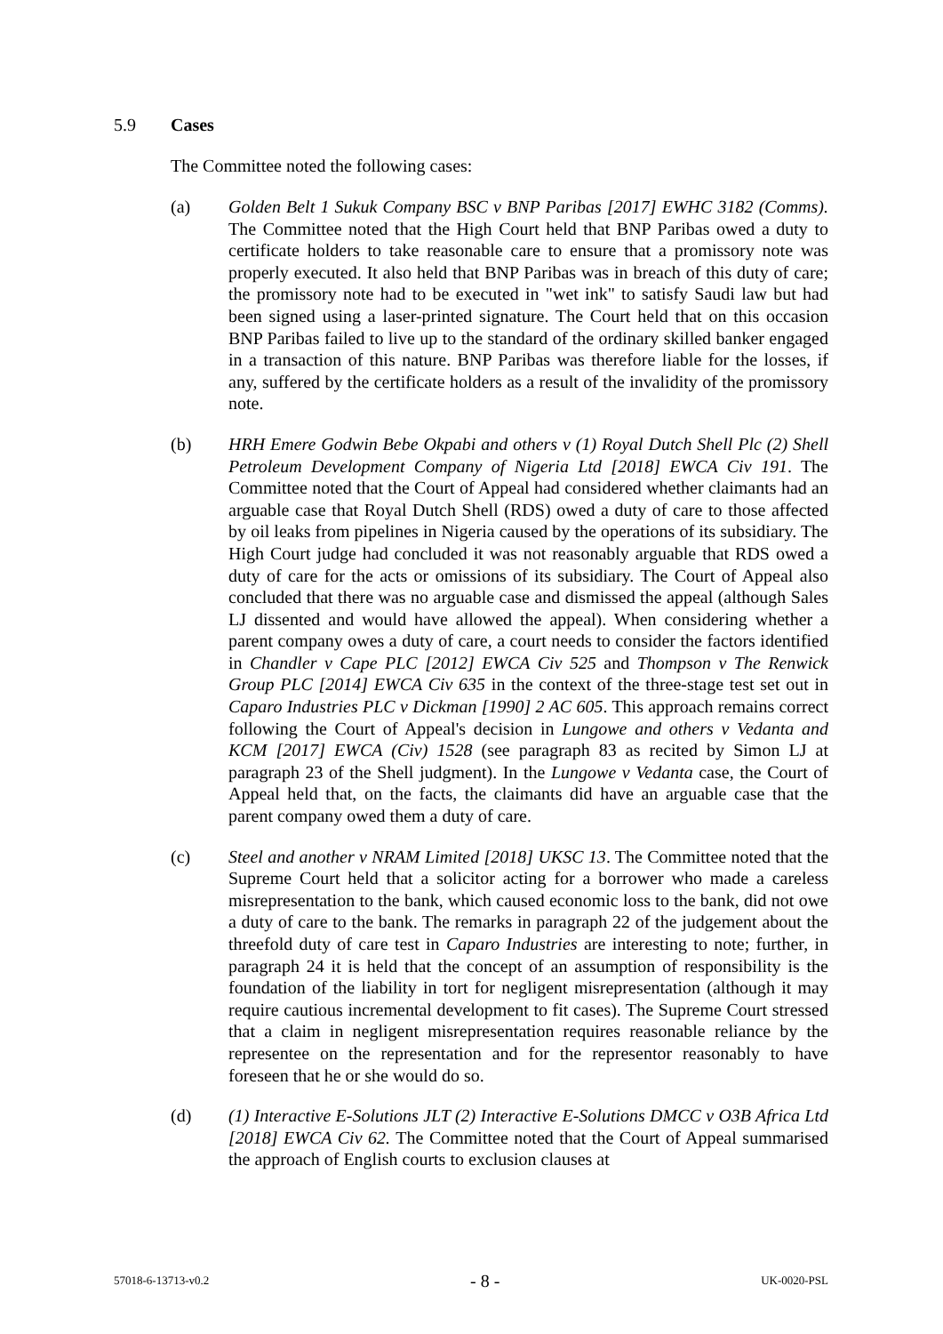5.9 Cases
The Committee noted the following cases:
(a) Golden Belt 1 Sukuk Company BSC v BNP Paribas [2017] EWHC 3182 (Comms). The Committee noted that the High Court held that BNP Paribas owed a duty to certificate holders to take reasonable care to ensure that a promissory note was properly executed. It also held that BNP Paribas was in breach of this duty of care; the promissory note had to be executed in "wet ink" to satisfy Saudi law but had been signed using a laser-printed signature. The Court held that on this occasion BNP Paribas failed to live up to the standard of the ordinary skilled banker engaged in a transaction of this nature. BNP Paribas was therefore liable for the losses, if any, suffered by the certificate holders as a result of the invalidity of the promissory note.
(b) HRH Emere Godwin Bebe Okpabi and others v (1) Royal Dutch Shell Plc (2) Shell Petroleum Development Company of Nigeria Ltd [2018] EWCA Civ 191. The Committee noted that the Court of Appeal had considered whether claimants had an arguable case that Royal Dutch Shell (RDS) owed a duty of care to those affected by oil leaks from pipelines in Nigeria caused by the operations of its subsidiary. The High Court judge had concluded it was not reasonably arguable that RDS owed a duty of care for the acts or omissions of its subsidiary. The Court of Appeal also concluded that there was no arguable case and dismissed the appeal (although Sales LJ dissented and would have allowed the appeal). When considering whether a parent company owes a duty of care, a court needs to consider the factors identified in Chandler v Cape PLC [2012] EWCA Civ 525 and Thompson v The Renwick Group PLC [2014] EWCA Civ 635 in the context of the three-stage test set out in Caparo Industries PLC v Dickman [1990] 2 AC 605. This approach remains correct following the Court of Appeal's decision in Lungowe and others v Vedanta and KCM [2017] EWCA (Civ) 1528 (see paragraph 83 as recited by Simon LJ at paragraph 23 of the Shell judgment). In the Lungowe v Vedanta case, the Court of Appeal held that, on the facts, the claimants did have an arguable case that the parent company owed them a duty of care.
(c) Steel and another v NRAM Limited [2018] UKSC 13. The Committee noted that the Supreme Court held that a solicitor acting for a borrower who made a careless misrepresentation to the bank, which caused economic loss to the bank, did not owe a duty of care to the bank. The remarks in paragraph 22 of the judgement about the threefold duty of care test in Caparo Industries are interesting to note; further, in paragraph 24 it is held that the concept of an assumption of responsibility is the foundation of the liability in tort for negligent misrepresentation (although it may require cautious incremental development to fit cases). The Supreme Court stressed that a claim in negligent misrepresentation requires reasonable reliance by the representee on the representation and for the representor reasonably to have foreseen that he or she would do so.
(d) (1) Interactive E-Solutions JLT (2) Interactive E-Solutions DMCC v O3B Africa Ltd [2018] EWCA Civ 62. The Committee noted that the Court of Appeal summarised the approach of English courts to exclusion clauses at
57018-6-13713-v0.2 - 8 - UK-0020-PSL